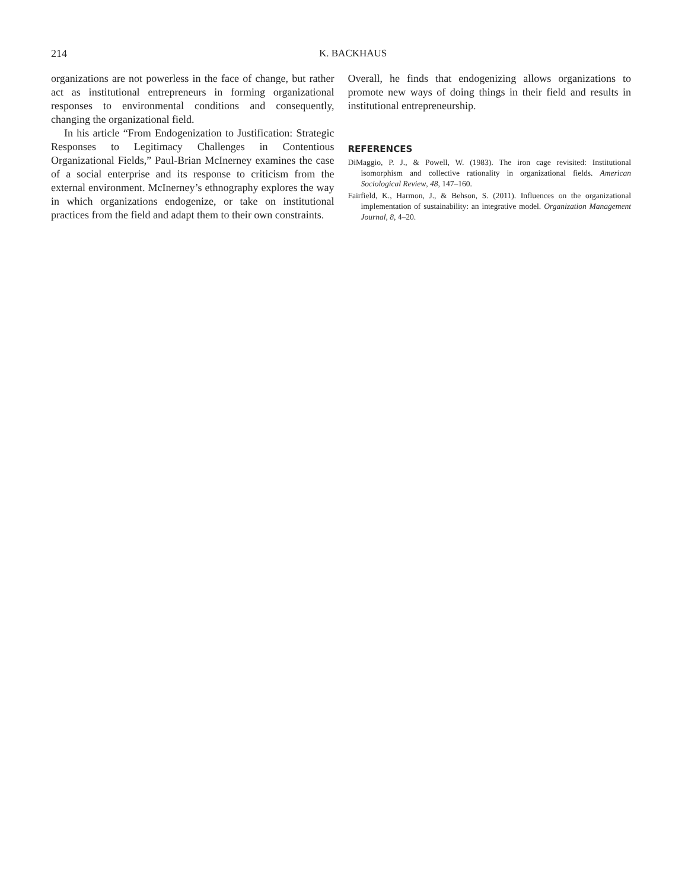214 K. BACKHAUS
organizations are not powerless in the face of change, but rather act as institutional entrepreneurs in forming organizational responses to environmental conditions and consequently, changing the organizational field.
In his article “From Endogenization to Justification: Strategic Responses to Legitimacy Challenges in Contentious Organizational Fields,” Paul-Brian McInerney examines the case of a social enterprise and its response to criticism from the external environment. McInerney’s ethnography explores the way in which organizations endogenize, or take on institutional practices from the field and adapt them to their own constraints.
Overall, he finds that endogenizing allows organizations to promote new ways of doing things in their field and results in institutional entrepreneurship.
REFERENCES
DiMaggio, P. J., & Powell, W. (1983). The iron cage revisited: Institutional isomorphism and collective rationality in organizational fields. American Sociological Review, 48, 147–160.
Fairfield, K., Harmon, J., & Behson, S. (2011). Influences on the organizational implementation of sustainability: an integrative model. Organization Management Journal, 8, 4–20.